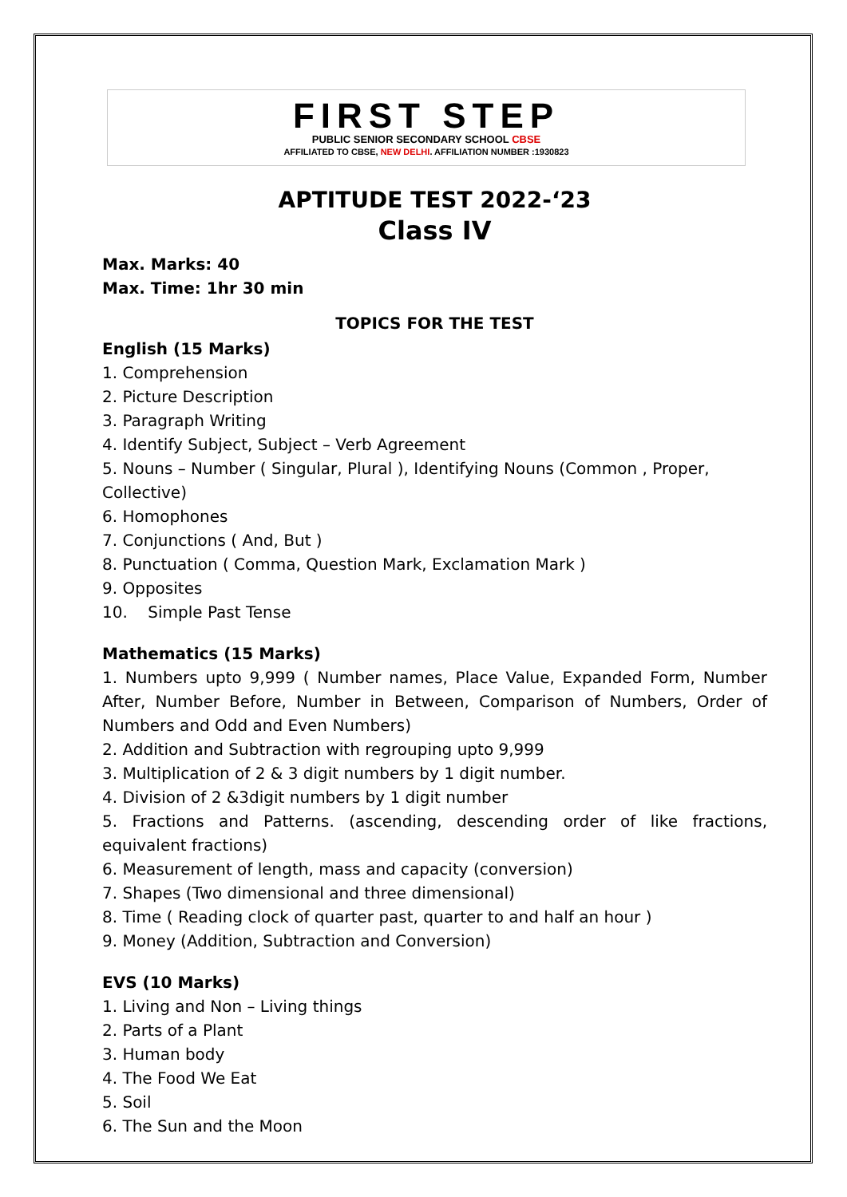FIRST STEP
PUBLIC SENIOR SECONDARY SCHOOL CBSE
AFFILIATED TO CBSE, NEW DELHI. AFFILIATION NUMBER :1930823
APTITUDE TEST 2022-‘23
Class IV
Max. Marks: 40
Max. Time: 1hr 30 min
TOPICS FOR THE TEST
English (15 Marks)
1. Comprehension
2. Picture Description
3. Paragraph Writing
4. Identify Subject, Subject – Verb Agreement
5. Nouns – Number ( Singular, Plural ), Identifying Nouns (Common , Proper, Collective)
6. Homophones
7. Conjunctions ( And, But )
8. Punctuation ( Comma, Question Mark, Exclamation Mark )
9. Opposites
10. Simple Past Tense
Mathematics (15 Marks)
1. Numbers upto 9,999 ( Number names, Place Value, Expanded Form, Number After, Number Before, Number in Between, Comparison of Numbers, Order of Numbers and Odd and Even Numbers)
2. Addition and Subtraction with regrouping upto 9,999
3. Multiplication of 2 & 3 digit numbers by 1 digit number.
4. Division of 2 &3digit numbers by 1 digit number
5. Fractions and Patterns. (ascending, descending order of like fractions, equivalent fractions)
6. Measurement of length, mass and capacity (conversion)
7. Shapes (Two dimensional and three dimensional)
8. Time ( Reading clock of quarter past, quarter to and half an hour )
9. Money (Addition, Subtraction and Conversion)
EVS (10 Marks)
1. Living and Non – Living things
2. Parts of a Plant
3. Human body
4. The Food We Eat
5. Soil
6. The Sun and the Moon